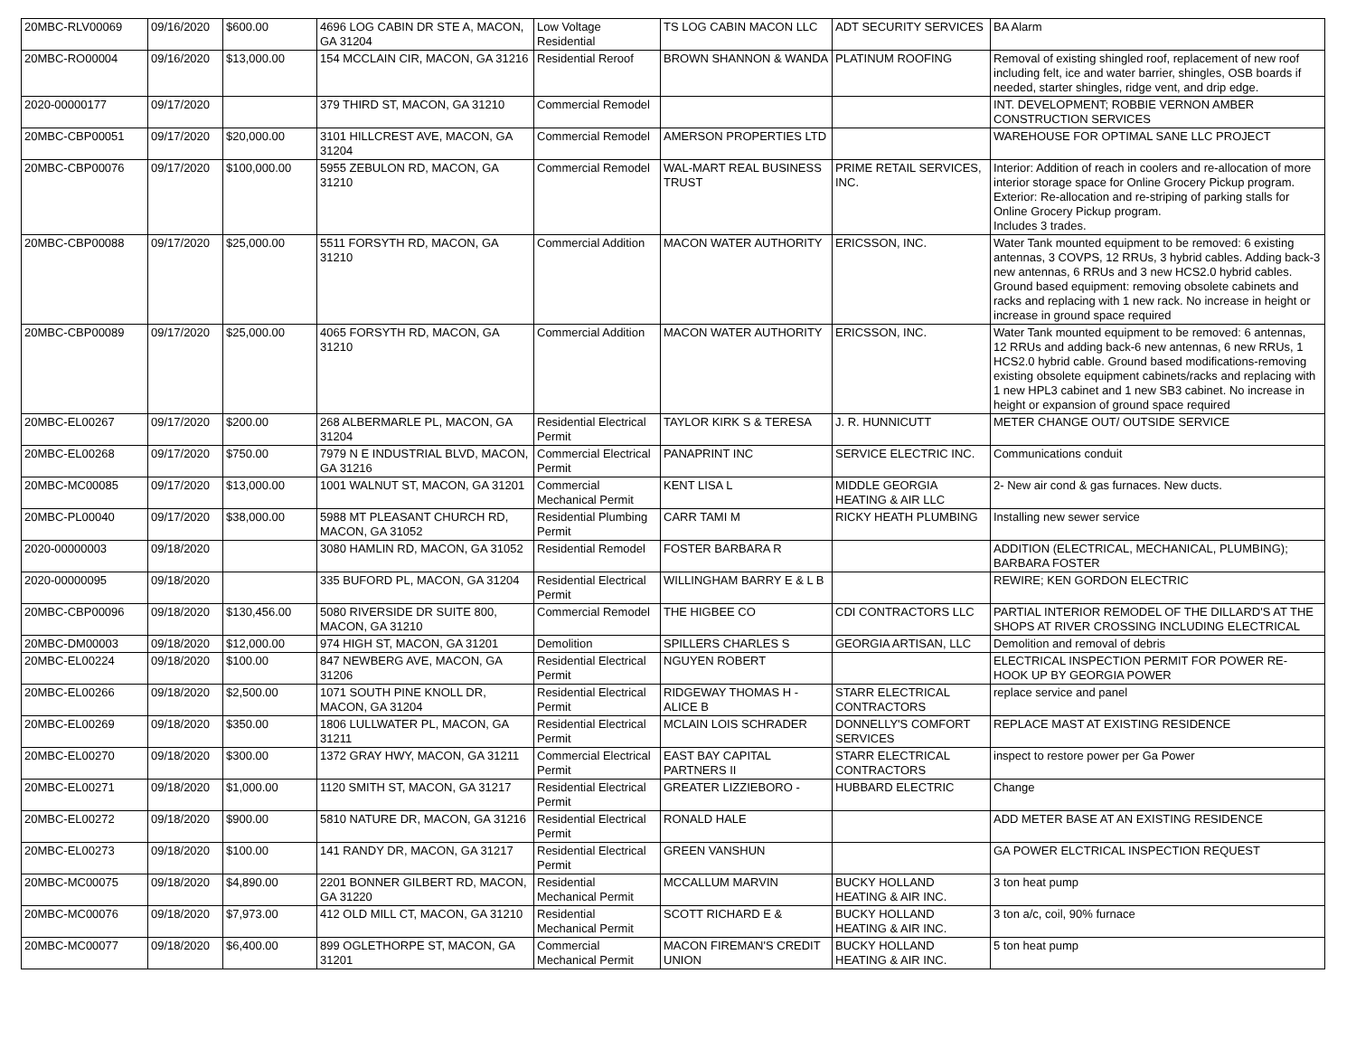| 20MBC-RLV00069 | 09/16/2020 | $600.00 | 4696 LOG CABIN DR STE A, MACON, GA 31204 | Low Voltage Residential | TS LOG CABIN MACON LLC | ADT SECURITY SERVICES | BA Alarm |
| 20MBC-RO00004 | 09/16/2020 | $13,000.00 | 154 MCCLAIN CIR, MACON, GA 31216 | Residential Reroof | BROWN SHANNON & WANDA | PLATINUM ROOFING | Removal of existing shingled roof, replacement of new roof including felt, ice and water barrier, shingles, OSB boards if needed, starter shingles, ridge vent, and drip edge. |
| 2020-00000177 | 09/17/2020 | | 379 THIRD ST, MACON, GA 31210 | Commercial Remodel | | | INT. DEVELOPMENT; ROBBIE VERNON AMBER CONSTRUCTION SERVICES |
| 20MBC-CBP00051 | 09/17/2020 | $20,000.00 | 3101 HILLCREST AVE, MACON, GA 31204 | Commercial Remodel | AMERSON PROPERTIES LTD | | WAREHOUSE FOR OPTIMAL SANE LLC PROJECT |
| 20MBC-CBP00076 | 09/17/2020 | $100,000.00 | 5955 ZEBULON RD, MACON, GA 31210 | Commercial Remodel | WAL-MART REAL BUSINESS TRUST | PRIME RETAIL SERVICES, INC. | Interior: Addition of reach in coolers and re-allocation of more interior storage space for Online Grocery Pickup program. Exterior: Re-allocation and re-striping of parking stalls for Online Grocery Pickup program. Includes 3 trades. |
| 20MBC-CBP00088 | 09/17/2020 | $25,000.00 | 5511 FORSYTH RD, MACON, GA 31210 | Commercial Addition | MACON WATER AUTHORITY | ERICSSON, INC. | Water Tank mounted equipment to be removed: 6 existing antennas, 3 COVPS, 12 RRUs, 3 hybrid cables. Adding back-3 new antennas, 6 RRUs and 3 new HCS2.0 hybrid cables. Ground based equipment: removing obsolete cabinets and racks and replacing with 1 new rack. No increase in height or increase in ground space required |
| 20MBC-CBP00089 | 09/17/2020 | $25,000.00 | 4065 FORSYTH RD, MACON, GA 31210 | Commercial Addition | MACON WATER AUTHORITY | ERICSSON, INC. | Water Tank mounted equipment to be removed: 6 antennas, 12 RRUs and adding back-6 new antennas, 6 new RRUs, 1 HCS2.0 hybrid cable. Ground based modifications-removing existing obsolete equipment cabinets/racks and replacing with 1 new HPL3 cabinet and 1 new SB3 cabinet. No increase in height or expansion of ground space required |
| 20MBC-EL00267 | 09/17/2020 | $200.00 | 268 ALBERMARLE PL, MACON, GA 31204 | Residential Electrical Permit | TAYLOR KIRK S & TERESA | J. R. HUNNICUTT | METER CHANGE OUT/ OUTSIDE SERVICE |
| 20MBC-EL00268 | 09/17/2020 | $750.00 | 7979 N E INDUSTRIAL BLVD, MACON, GA 31216 | Commercial Electrical Permit | PANAPRINT INC | SERVICE ELECTRIC INC. | Communications conduit |
| 20MBC-MC00085 | 09/17/2020 | $13,000.00 | 1001 WALNUT ST, MACON, GA 31201 | Commercial Mechanical Permit | KENT LISA L | MIDDLE GEORGIA HEATING & AIR LLC | 2- New air cond & gas furnaces. New ducts. |
| 20MBC-PL00040 | 09/17/2020 | $38,000.00 | 5988 MT PLEASANT CHURCH RD, MACON, GA 31052 | Residential Plumbing Permit | CARR TAMI M | RICKY HEATH PLUMBING | Installing new sewer service |
| 2020-00000003 | 09/18/2020 | | 3080 HAMLIN RD, MACON, GA 31052 | Residential Remodel | FOSTER BARBARA R | | ADDITION (ELECTRICAL, MECHANICAL, PLUMBING); BARBARA FOSTER |
| 2020-00000095 | 09/18/2020 | | 335 BUFORD PL, MACON, GA 31204 | Residential Electrical Permit | WILLINGHAM BARRY E & L B | | REWIRE; KEN GORDON ELECTRIC |
| 20MBC-CBP00096 | 09/18/2020 | $130,456.00 | 5080 RIVERSIDE DR SUITE 800, MACON, GA 31210 | Commercial Remodel | THE HIGBEE CO | CDI CONTRACTORS LLC | PARTIAL INTERIOR REMODEL OF THE DILLARD'S AT THE SHOPS AT RIVER CROSSING INCLUDING ELECTRICAL |
| 20MBC-DM00003 | 09/18/2020 | $12,000.00 | 974 HIGH ST, MACON, GA 31201 | Demolition | SPILLERS CHARLES S | GEORGIA ARTISAN, LLC | Demolition and removal of debris |
| 20MBC-EL00224 | 09/18/2020 | $100.00 | 847 NEWBERG AVE, MACON, GA 31206 | Residential Electrical Permit | NGUYEN ROBERT | | ELECTRICAL INSPECTION PERMIT FOR POWER RE-HOOK UP BY GEORGIA POWER |
| 20MBC-EL00266 | 09/18/2020 | $2,500.00 | 1071 SOUTH PINE KNOLL DR, MACON, GA 31204 | Residential Electrical Permit | RIDGEWAY THOMAS H - ALICE B | STARR ELECTRICAL CONTRACTORS | replace service and panel |
| 20MBC-EL00269 | 09/18/2020 | $350.00 | 1806 LULLWATER PL, MACON, GA 31211 | Residential Electrical Permit | MCLAIN LOIS SCHRADER | DONNELLY'S COMFORT SERVICES | REPLACE MAST AT EXISTING RESIDENCE |
| 20MBC-EL00270 | 09/18/2020 | $300.00 | 1372 GRAY HWY, MACON, GA 31211 | Commercial Electrical Permit | EAST BAY CAPITAL PARTNERS II | STARR ELECTRICAL CONTRACTORS | inspect to restore power per Ga Power |
| 20MBC-EL00271 | 09/18/2020 | $1,000.00 | 1120 SMITH ST, MACON, GA 31217 | Residential Electrical Permit | GREATER LIZZIEBORO - | HUBBARD ELECTRIC | Change |
| 20MBC-EL00272 | 09/18/2020 | $900.00 | 5810 NATURE DR, MACON, GA 31216 | Residential Electrical Permit | RONALD HALE | | ADD METER BASE AT AN EXISTING RESIDENCE |
| 20MBC-EL00273 | 09/18/2020 | $100.00 | 141 RANDY DR, MACON, GA 31217 | Residential Electrical Permit | GREEN VANSHUN | | GA POWER ELCTRICAL INSPECTION REQUEST |
| 20MBC-MC00075 | 09/18/2020 | $4,890.00 | 2201 BONNER GILBERT RD, MACON, GA 31220 | Residential Mechanical Permit | MCCALLUM MARVIN | BUCKY HOLLAND HEATING & AIR INC. | 3 ton heat pump |
| 20MBC-MC00076 | 09/18/2020 | $7,973.00 | 412 OLD MILL CT, MACON, GA 31210 | Residential Mechanical Permit | SCOTT RICHARD E & | BUCKY HOLLAND HEATING & AIR INC. | 3 ton a/c, coil, 90% furnace |
| 20MBC-MC00077 | 09/18/2020 | $6,400.00 | 899 OGLETHORPE ST, MACON, GA 31201 | Commercial Mechanical Permit | MACON FIREMAN'S CREDIT UNION | BUCKY HOLLAND HEATING & AIR INC. | 5 ton heat pump |